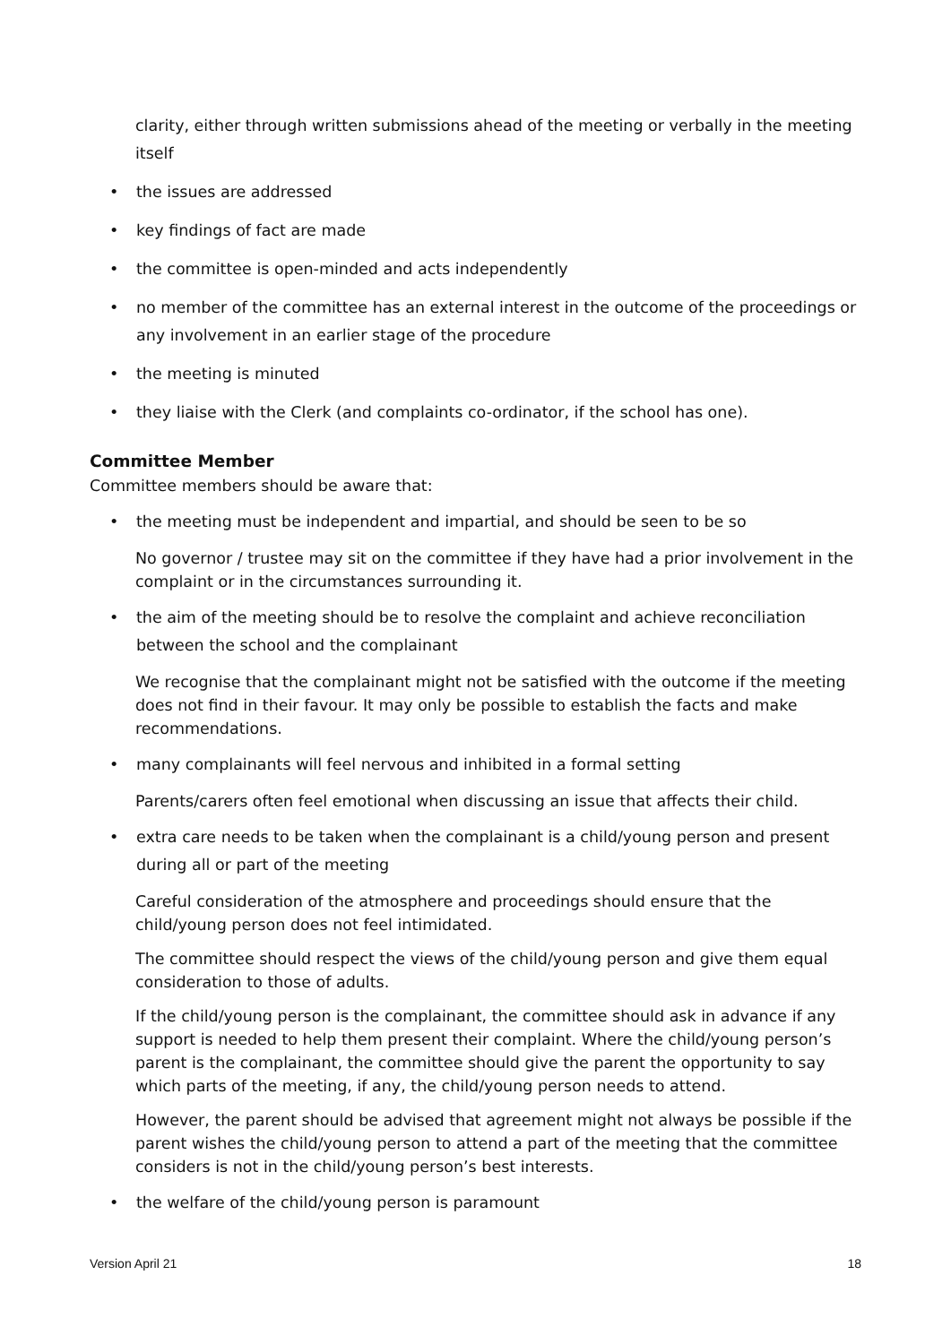clarity, either through written submissions ahead of the meeting or verbally in the meeting itself
• the issues are addressed
• key findings of fact are made
• the committee is open-minded and acts independently
• no member of the committee has an external interest in the outcome of the proceedings or any involvement in an earlier stage of the procedure
• the meeting is minuted
• they liaise with the Clerk (and complaints co-ordinator, if the school has one).
Committee Member
Committee members should be aware that:
• the meeting must be independent and impartial, and should be seen to be so
No governor / trustee may sit on the committee if they have had a prior involvement in the complaint or in the circumstances surrounding it.
• the aim of the meeting should be to resolve the complaint and achieve reconciliation between the school and the complainant
We recognise that the complainant might not be satisfied with the outcome if the meeting does not find in their favour. It may only be possible to establish the facts and make recommendations.
• many complainants will feel nervous and inhibited in a formal setting
Parents/carers often feel emotional when discussing an issue that affects their child.
• extra care needs to be taken when the complainant is a child/young person and present during all or part of the meeting
Careful consideration of the atmosphere and proceedings should ensure that the child/young person does not feel intimidated.
The committee should respect the views of the child/young person and give them equal consideration to those of adults.
If the child/young person is the complainant, the committee should ask in advance if any support is needed to help them present their complaint. Where the child/young person’s parent is the complainant, the committee should give the parent the opportunity to say which parts of the meeting, if any, the child/young person needs to attend.
However, the parent should be advised that agreement might not always be possible if the parent wishes the child/young person to attend a part of the meeting that the committee considers is not in the child/young person’s best interests.
• the welfare of the child/young person is paramount
Version April 21 18